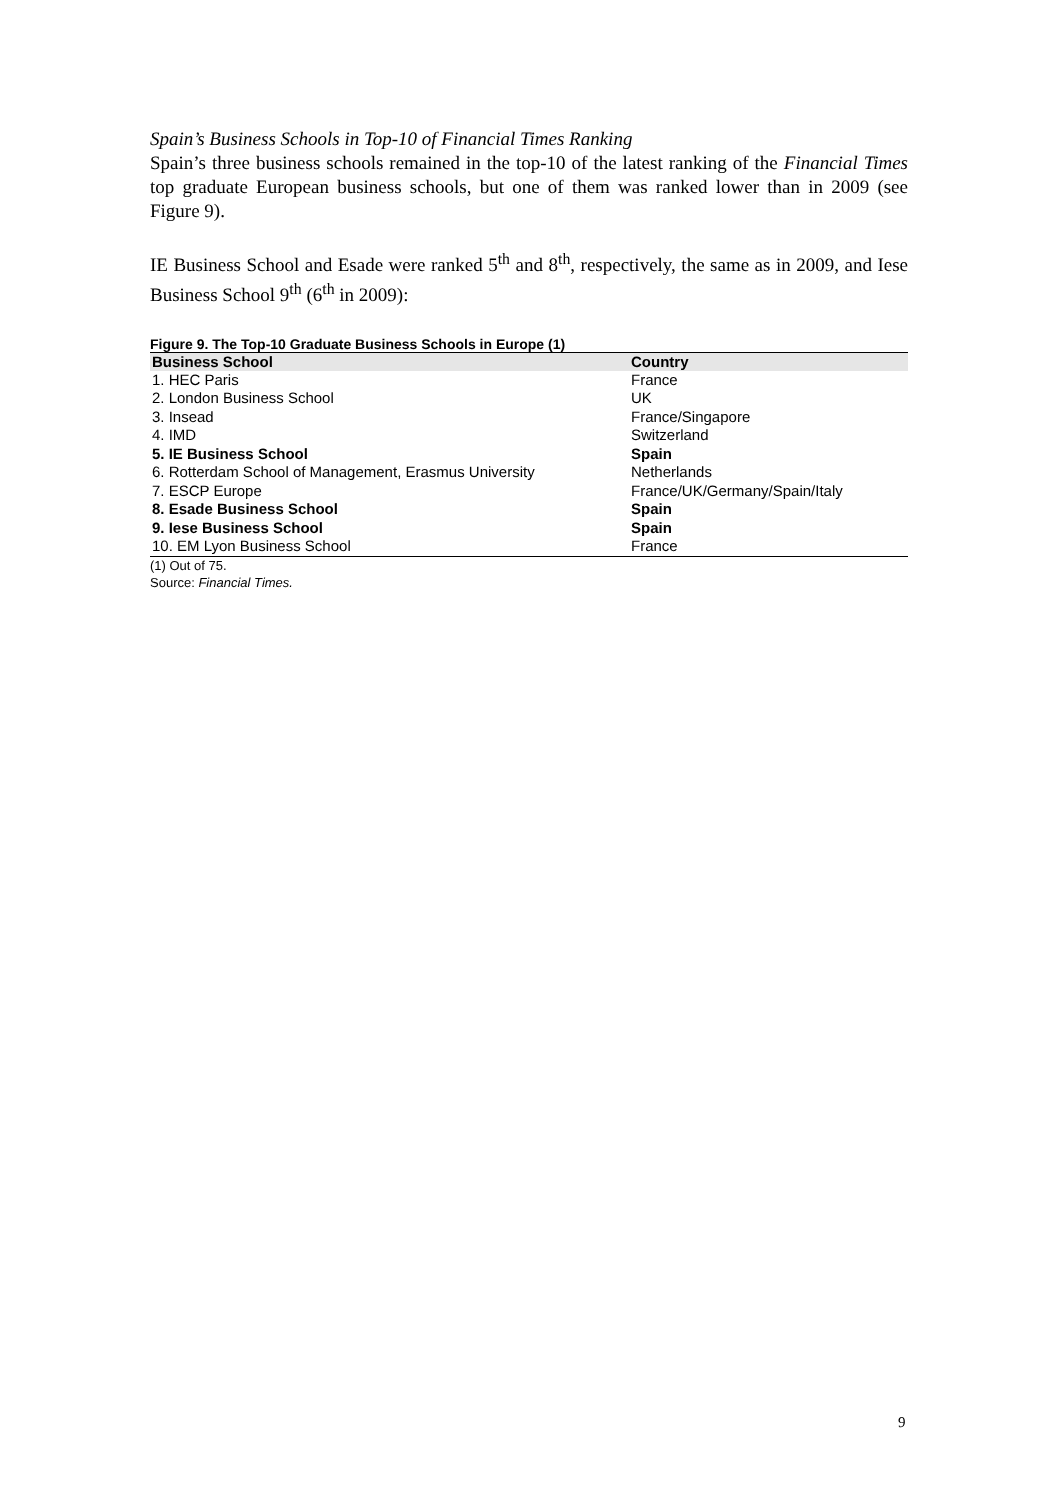Spain’s Business Schools in Top-10 of Financial Times Ranking
Spain’s three business schools remained in the top-10 of the latest ranking of the Financial Times top graduate European business schools, but one of them was ranked lower than in 2009 (see Figure 9).
IE Business School and Esade were ranked 5<sup>th</sup> and 8<sup>th</sup>, respectively, the same as in 2009, and Iese Business School 9<sup>th</sup> (6<sup>th</sup> in 2009):
Figure 9. The Top-10 Graduate Business Schools in Europe (1)
| Business School | Country |
| --- | --- |
| 1. HEC Paris | France |
| 2. London Business School | UK |
| 3. Insead | France/Singapore |
| 4. IMD | Switzerland |
| 5. IE Business School | Spain |
| 6. Rotterdam School of Management, Erasmus University | Netherlands |
| 7. ESCP Europe | France/UK/Germany/Spain/Italy |
| 8. Esade Business School | Spain |
| 9. Iese Business School | Spain |
| 10. EM Lyon Business School | France |
(1) Out of 75.
Source: Financial Times.
9